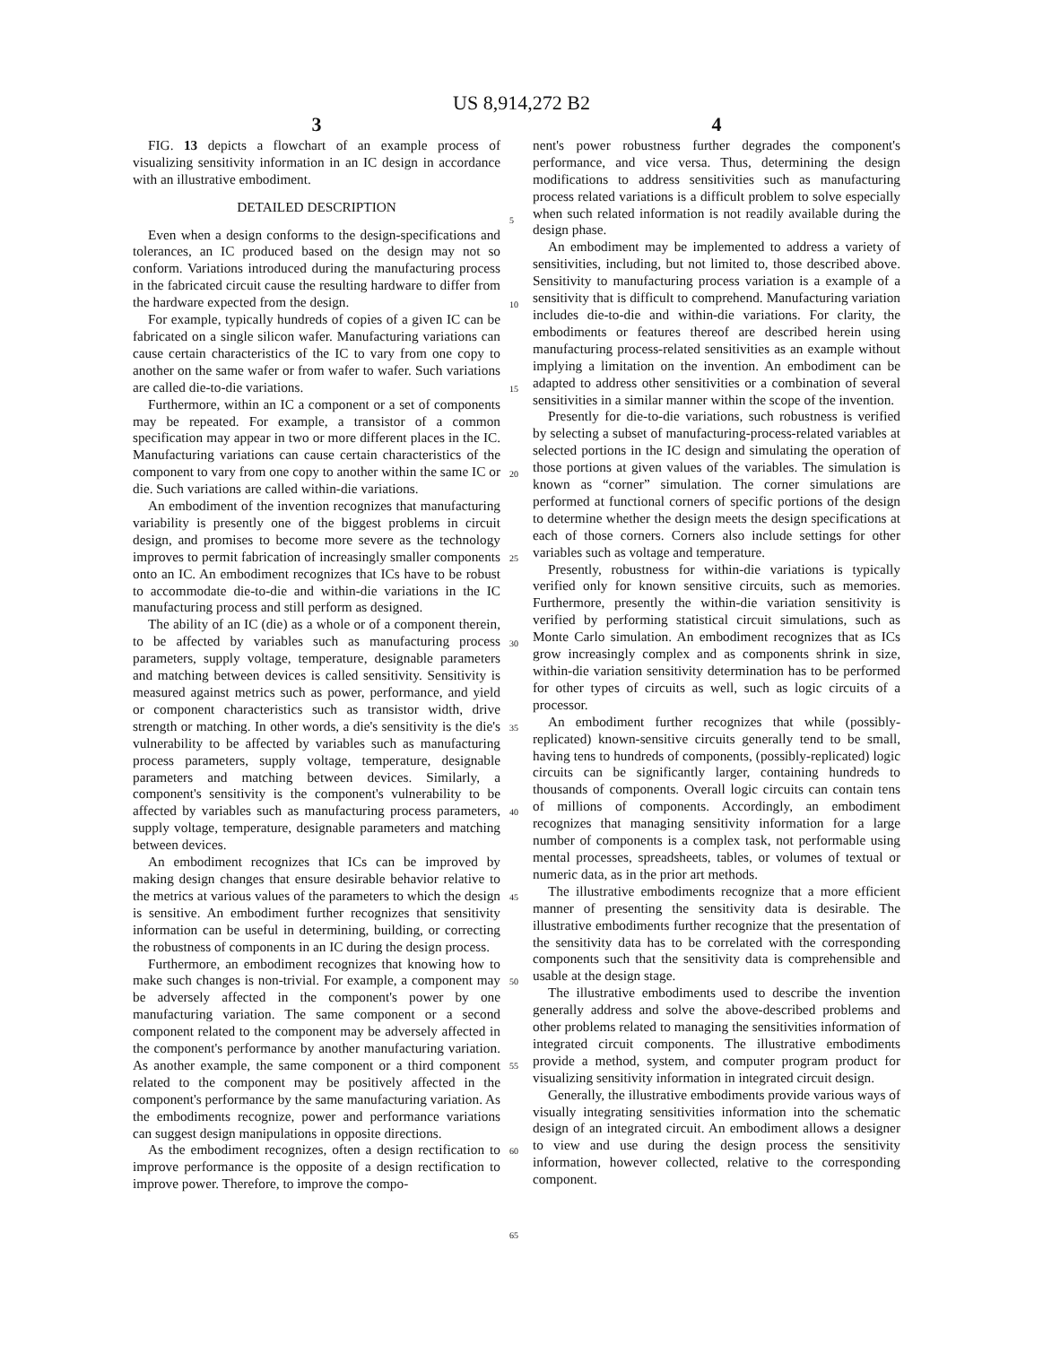US 8,914,272 B2
3
FIG. 13 depicts a flowchart of an example process of visualizing sensitivity information in an IC design in accordance with an illustrative embodiment.
DETAILED DESCRIPTION
Even when a design conforms to the design-specifications and tolerances, an IC produced based on the design may not so conform. Variations introduced during the manufacturing process in the fabricated circuit cause the resulting hardware to differ from the hardware expected from the design.
For example, typically hundreds of copies of a given IC can be fabricated on a single silicon wafer. Manufacturing variations can cause certain characteristics of the IC to vary from one copy to another on the same wafer or from wafer to wafer. Such variations are called die-to-die variations.
Furthermore, within an IC a component or a set of components may be repeated. For example, a transistor of a common specification may appear in two or more different places in the IC. Manufacturing variations can cause certain characteristics of the component to vary from one copy to another within the same IC or die. Such variations are called within-die variations.
An embodiment of the invention recognizes that manufacturing variability is presently one of the biggest problems in circuit design, and promises to become more severe as the technology improves to permit fabrication of increasingly smaller components onto an IC. An embodiment recognizes that ICs have to be robust to accommodate die-to-die and within-die variations in the IC manufacturing process and still perform as designed.
The ability of an IC (die) as a whole or of a component therein, to be affected by variables such as manufacturing process parameters, supply voltage, temperature, designable parameters and matching between devices is called sensitivity. Sensitivity is measured against metrics such as power, performance, and yield or component characteristics such as transistor width, drive strength or matching. In other words, a die's sensitivity is the die's vulnerability to be affected by variables such as manufacturing process parameters, supply voltage, temperature, designable parameters and matching between devices. Similarly, a component's sensitivity is the component's vulnerability to be affected by variables such as manufacturing process parameters, supply voltage, temperature, designable parameters and matching between devices.
An embodiment recognizes that ICs can be improved by making design changes that ensure desirable behavior relative to the metrics at various values of the parameters to which the design is sensitive. An embodiment further recognizes that sensitivity information can be useful in determining, building, or correcting the robustness of components in an IC during the design process.
Furthermore, an embodiment recognizes that knowing how to make such changes is non-trivial. For example, a component may be adversely affected in the component's power by one manufacturing variation. The same component or a second component related to the component may be adversely affected in the component's performance by another manufacturing variation. As another example, the same component or a third component related to the component may be positively affected in the component's performance by the same manufacturing variation. As the embodiments recognize, power and performance variations can suggest design manipulations in opposite directions.
As the embodiment recognizes, often a design rectification to improve performance is the opposite of a design rectification to improve power. Therefore, to improve the compo-
5
10
15
20
25
30
35
40
45
50
55
60
65
4
nent's power robustness further degrades the component's performance, and vice versa. Thus, determining the design modifications to address sensitivities such as manufacturing process related variations is a difficult problem to solve especially when such related information is not readily available during the design phase.
An embodiment may be implemented to address a variety of sensitivities, including, but not limited to, those described above. Sensitivity to manufacturing process variation is a example of a sensitivity that is difficult to comprehend. Manufacturing variation includes die-to-die and within-die variations. For clarity, the embodiments or features thereof are described herein using manufacturing process-related sensitivities as an example without implying a limitation on the invention. An embodiment can be adapted to address other sensitivities or a combination of several sensitivities in a similar manner within the scope of the invention.
Presently for die-to-die variations, such robustness is verified by selecting a subset of manufacturing-process-related variables at selected portions in the IC design and simulating the operation of those portions at given values of the variables. The simulation is known as “corner” simulation. The corner simulations are performed at functional corners of specific portions of the design to determine whether the design meets the design specifications at each of those corners. Corners also include settings for other variables such as voltage and temperature.
Presently, robustness for within-die variations is typically verified only for known sensitive circuits, such as memories. Furthermore, presently the within-die variation sensitivity is verified by performing statistical circuit simulations, such as Monte Carlo simulation. An embodiment recognizes that as ICs grow increasingly complex and as components shrink in size, within-die variation sensitivity determination has to be performed for other types of circuits as well, such as logic circuits of a processor.
An embodiment further recognizes that while (possibly-replicated) known-sensitive circuits generally tend to be small, having tens to hundreds of components, (possibly-replicated) logic circuits can be significantly larger, containing hundreds to thousands of components. Overall logic circuits can contain tens of millions of components. Accordingly, an embodiment recognizes that managing sensitivity information for a large number of components is a complex task, not performable using mental processes, spreadsheets, tables, or volumes of textual or numeric data, as in the prior art methods.
The illustrative embodiments recognize that a more efficient manner of presenting the sensitivity data is desirable. The illustrative embodiments further recognize that the presentation of the sensitivity data has to be correlated with the corresponding components such that the sensitivity data is comprehensible and usable at the design stage.
The illustrative embodiments used to describe the invention generally address and solve the above-described problems and other problems related to managing the sensitivities information of integrated circuit components. The illustrative embodiments provide a method, system, and computer program product for visualizing sensitivity information in integrated circuit design.
Generally, the illustrative embodiments provide various ways of visually integrating sensitivities information into the schematic design of an integrated circuit. An embodiment allows a designer to view and use during the design process the sensitivity information, however collected, relative to the corresponding component.